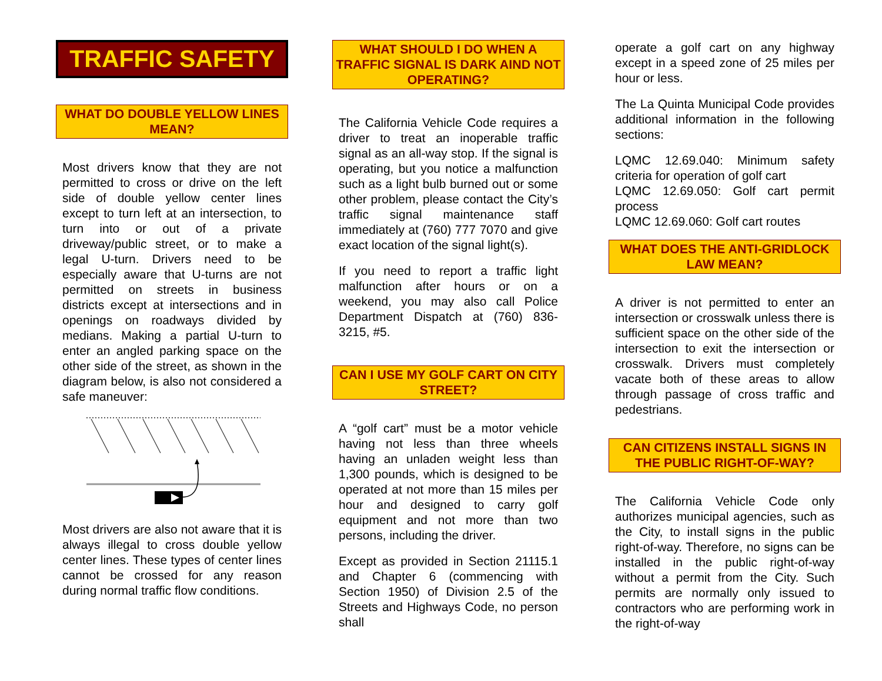TRAFFIC SAFETY
WHAT DO DOUBLE YELLOW LINES MEAN?
Most drivers know that they are not permitted to cross or drive on the left side of double yellow center lines except to turn left at an intersection, to turn into or out of a private driveway/public street, or to make a legal U-turn. Drivers need to be especially aware that U-turns are not permitted on streets in business districts except at intersections and in openings on roadways divided by medians. Making a partial U-turn to enter an angled parking space on the other side of the street, as shown in the diagram below, is also not considered a safe maneuver:
Most drivers are also not aware that it is always illegal to cross double yellow center lines. These types of center lines cannot be crossed for any reason during normal traffic flow conditions.
WHAT SHOULD I DO WHEN A TRAFFIC SIGNAL IS DARK AIND NOT OPERATING?
The California Vehicle Code requires a driver to treat an inoperable traffic signal as an all-way stop. If the signal is operating, but you notice a malfunction such as a light bulb burned out or some other problem, please contact the City’s traffic signal maintenance staff immediately at (760) 777 7070 and give exact location of the signal light(s).
If you need to report a traffic light malfunction after hours or on a weekend, you may also call Police Department Dispatch at (760) 836-3215, #5.
CAN I USE MY GOLF CART ON CITY STREET?
A “golf cart” must be a motor vehicle having not less than three wheels having an unladen weight less than 1,300 pounds, which is designed to be operated at not more than 15 miles per hour and designed to carry golf equipment and not more than two persons, including the driver.
Except as provided in Section 21115.1 and Chapter 6 (commencing with Section 1950) of Division 2.5 of the Streets and Highways Code, no person shall
operate a golf cart on any highway except in a speed zone of 25 miles per hour or less.
The La Quinta Municipal Code provides additional information in the following sections:
LQMC 12.69.040: Minimum safety criteria for operation of golf cart
LQMC 12.69.050: Golf cart permit process
LQMC 12.69.060: Golf cart routes
WHAT DOES THE ANTI-GRIDLOCK LAW MEAN?
A driver is not permitted to enter an intersection or crosswalk unless there is sufficient space on the other side of the intersection to exit the intersection or crosswalk. Drivers must completely vacate both of these areas to allow through passage of cross traffic and pedestrians.
CAN CITIZENS INSTALL SIGNS IN THE PUBLIC RIGHT-OF-WAY?
The California Vehicle Code only authorizes municipal agencies, such as the City, to install signs in the public right-of-way. Therefore, no signs can be installed in the public right-of-way without a permit from the City. Such permits are normally only issued to contractors who are performing work in the right-of-way